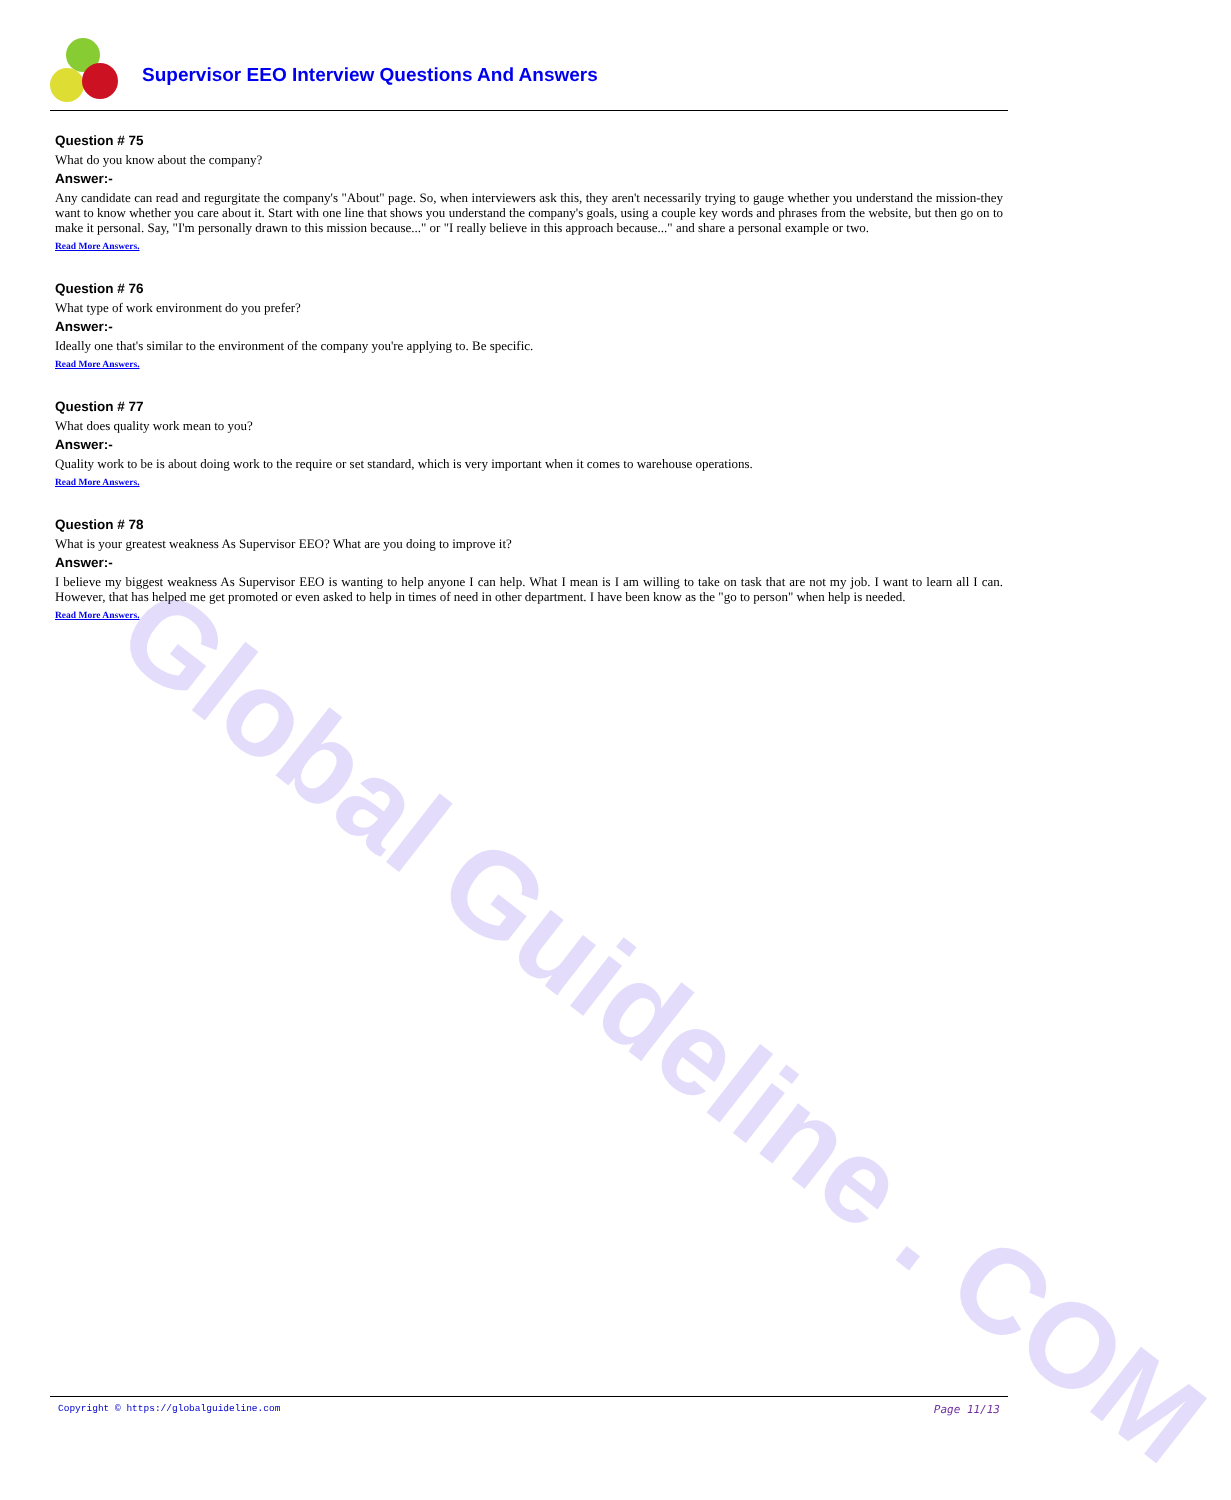Global Guideline . COM
Supervisor EEO Interview Questions And Answers
Question # 75
What do you know about the company?
Answer:-
Any candidate can read and regurgitate the company's "About" page. So, when interviewers ask this, they aren't necessarily trying to gauge whether you understand the mission-they want to know whether you care about it. Start with one line that shows you understand the company's goals, using a couple key words and phrases from the website, but then go on to make it personal. Say, "I'm personally drawn to this mission because..." or "I really believe in this approach because..." and share a personal example or two.
Read More Answers.
Question # 76
What type of work environment do you prefer?
Answer:-
Ideally one that's similar to the environment of the company you're applying to. Be specific.
Read More Answers.
Question # 77
What does quality work mean to you?
Answer:-
Quality work to be is about doing work to the require or set standard, which is very important when it comes to warehouse operations.
Read More Answers.
Question # 78
What is your greatest weakness As Supervisor EEO? What are you doing to improve it?
Answer:-
I believe my biggest weakness As Supervisor EEO is wanting to help anyone I can help. What I mean is I am willing to take on task that are not my job. I want to learn all I can. However, that has helped me get promoted or even asked to help in times of need in other department. I have been know as the "go to person" when help is needed.
Read More Answers.
Copyright © https://globalguideline.com Page 11/13